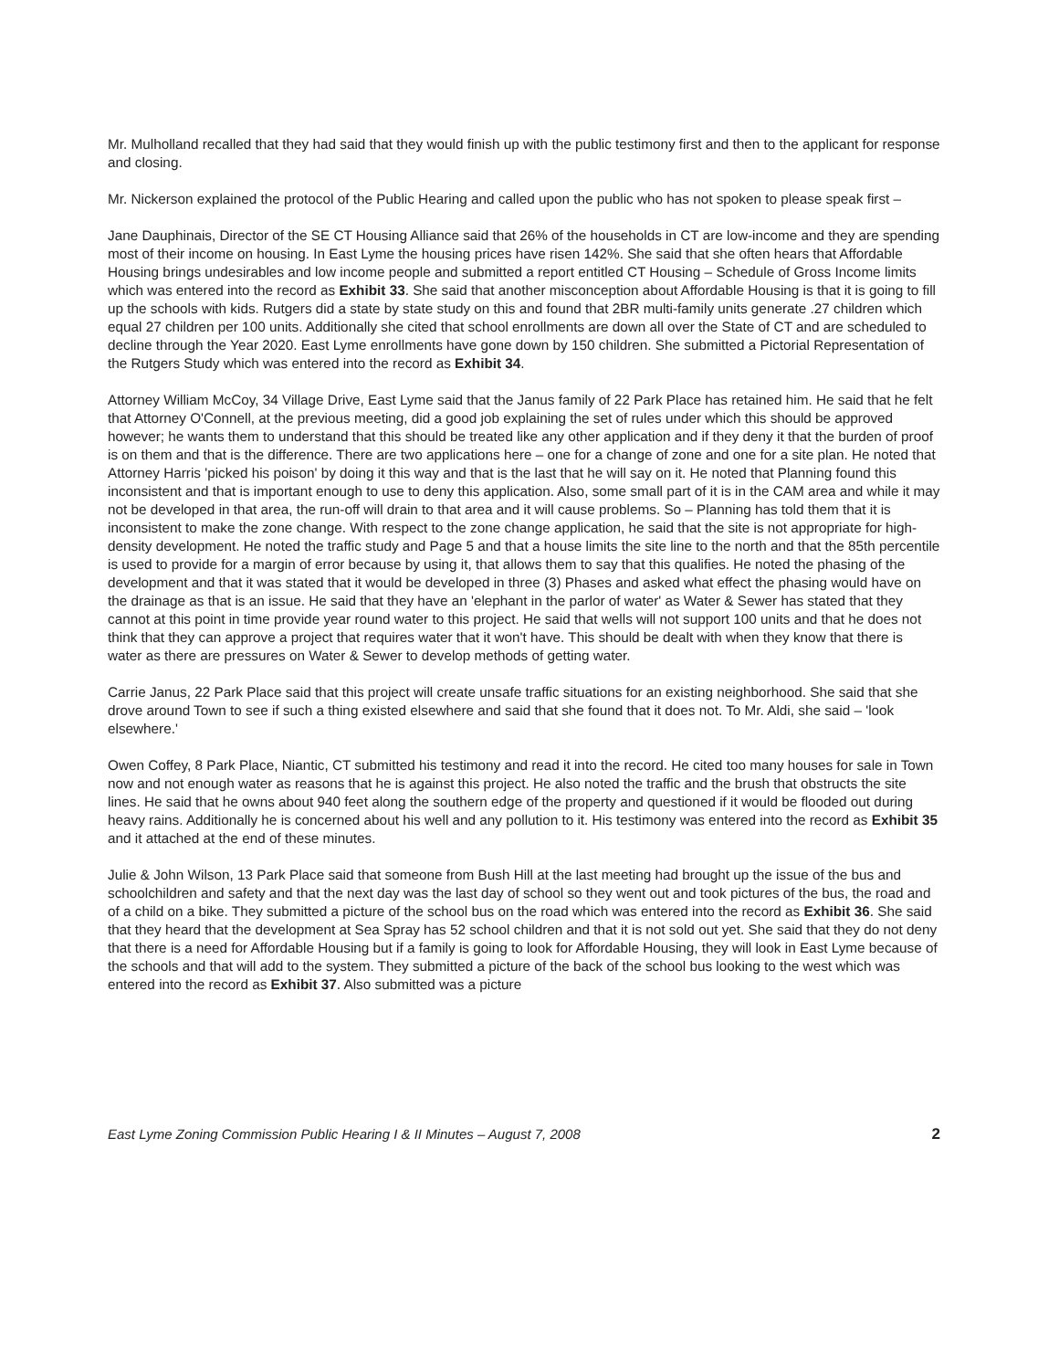Mr. Mulholland recalled that they had said that they would finish up with the public testimony first and then to the applicant for response and closing.
Mr. Nickerson explained the protocol of the Public Hearing and called upon the public who has not spoken to please speak first –
Jane Dauphinais, Director of the SE CT Housing Alliance said that 26% of the households in CT are low-income and they are spending most of their income on housing. In East Lyme the housing prices have risen 142%. She said that she often hears that Affordable Housing brings undesirables and low income people and submitted a report entitled CT Housing – Schedule of Gross Income limits which was entered into the record as Exhibit 33. She said that another misconception about Affordable Housing is that it is going to fill up the schools with kids. Rutgers did a state by state study on this and found that 2BR multi-family units generate .27 children which equal 27 children per 100 units. Additionally she cited that school enrollments are down all over the State of CT and are scheduled to decline through the Year 2020. East Lyme enrollments have gone down by 150 children. She submitted a Pictorial Representation of the Rutgers Study which was entered into the record as Exhibit 34.
Attorney William McCoy, 34 Village Drive, East Lyme said that the Janus family of 22 Park Place has retained him. He said that he felt that Attorney O'Connell, at the previous meeting, did a good job explaining the set of rules under which this should be approved however; he wants them to understand that this should be treated like any other application and if they deny it that the burden of proof is on them and that is the difference. There are two applications here – one for a change of zone and one for a site plan. He noted that Attorney Harris 'picked his poison' by doing it this way and that is the last that he will say on it. He noted that Planning found this inconsistent and that is important enough to use to deny this application. Also, some small part of it is in the CAM area and while it may not be developed in that area, the run-off will drain to that area and it will cause problems. So – Planning has told them that it is inconsistent to make the zone change. With respect to the zone change application, he said that the site is not appropriate for high-density development. He noted the traffic study and Page 5 and that a house limits the site line to the north and that the 85th percentile is used to provide for a margin of error because by using it, that allows them to say that this qualifies. He noted the phasing of the development and that it was stated that it would be developed in three (3) Phases and asked what effect the phasing would have on the drainage as that is an issue. He said that they have an 'elephant in the parlor of water' as Water & Sewer has stated that they cannot at this point in time provide year round water to this project. He said that wells will not support 100 units and that he does not think that they can approve a project that requires water that it won't have. This should be dealt with when they know that there is water as there are pressures on Water & Sewer to develop methods of getting water.
Carrie Janus, 22 Park Place said that this project will create unsafe traffic situations for an existing neighborhood. She said that she drove around Town to see if such a thing existed elsewhere and said that she found that it does not. To Mr. Aldi, she said – 'look elsewhere.'
Owen Coffey, 8 Park Place, Niantic, CT submitted his testimony and read it into the record. He cited too many houses for sale in Town now and not enough water as reasons that he is against this project. He also noted the traffic and the brush that obstructs the site lines. He said that he owns about 940 feet along the southern edge of the property and questioned if it would be flooded out during heavy rains. Additionally he is concerned about his well and any pollution to it. His testimony was entered into the record as Exhibit 35 and it attached at the end of these minutes.
Julie & John Wilson, 13 Park Place said that someone from Bush Hill at the last meeting had brought up the issue of the bus and schoolchildren and safety and that the next day was the last day of school so they went out and took pictures of the bus, the road and of a child on a bike. They submitted a picture of the school bus on the road which was entered into the record as Exhibit 36. She said that they heard that the development at Sea Spray has 52 school children and that it is not sold out yet. She said that they do not deny that there is a need for Affordable Housing but if a family is going to look for Affordable Housing, they will look in East Lyme because of the schools and that will add to the system. They submitted a picture of the back of the school bus looking to the west which was entered into the record as Exhibit 37. Also submitted was a picture
East Lyme Zoning Commission Public Hearing I & II Minutes – August 7, 2008 2